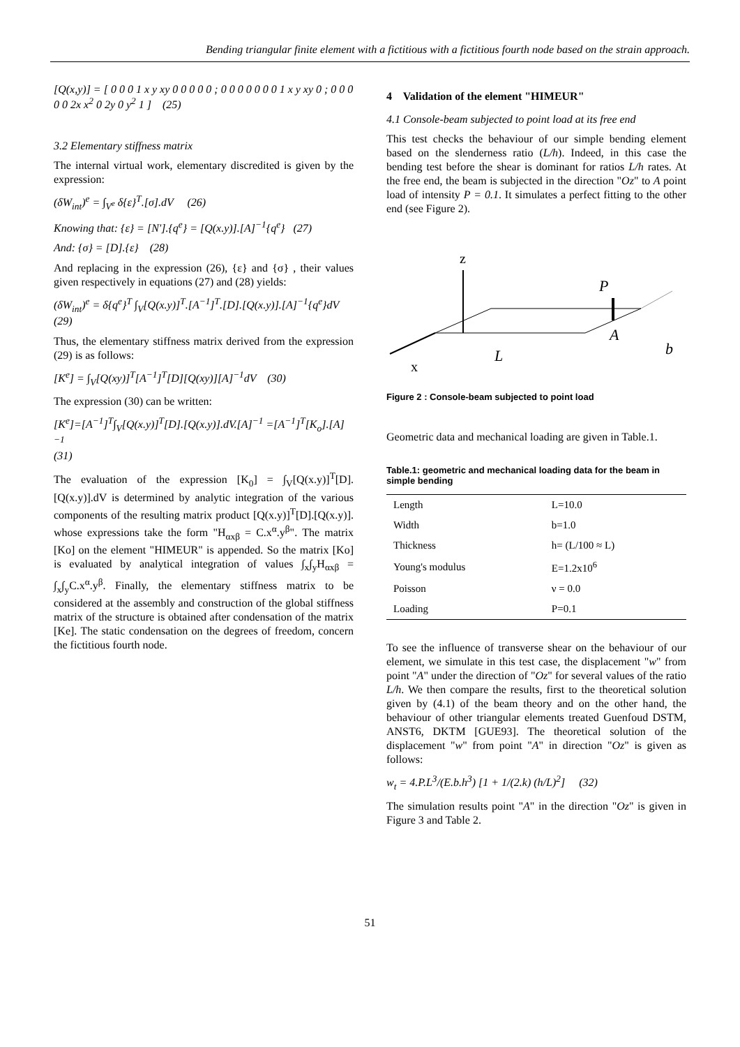Bending triangular finite element with a fictitious with a fictitious fourth node based on the strain approach.
[Q(x,y)] = [ 0 0 0 1 x y xy 0 0 0 0 0 ; 0 0 0 0 0 0 0 1 x y xy 0 ; 0 0 0 0 0 2x x<sup>2</sup> 0 2y 0 y<sup>2</sup> 1 ] (25)
3.2 Elementary stiffness matrix
The internal virtual work, elementary discredited is given by the expression:
(δW<sub>int</sub>)<sup>e</sup> = ∫<sub>V<sup>e</sup></sub> δ{ε}<sup>T</sup>.[σ].dV (26)
Knowing that: {ε} = [N'].{q<sup>e</sup>} = [Q(x.y)].[A]<sup>−1</sup>{q<sup>e</sup>} (27)
And: {σ} = [D].{ε} (28)
And replacing in the expression (26), {ε} and {σ} , their values given respectively in equations (27) and (28) yields:
(δW<sub>int</sub>)<sup>e</sup> = δ{q<sup>e</sup>}<sup>T</sup> ∫<sub>V</sub>[Q(x.y)]<sup>T</sup>.[A<sup>−1</sup>]<sup>T</sup>.[D].[Q(x.y)].[A]<sup>−1</sup>{q<sup>e</sup>}dV
(29)
Thus, the elementary stiffness matrix derived from the expression (29) is as follows:
[K<sup>e</sup>] = ∫<sub>V</sub>[Q(xy)]<sup>T</sup>[A<sup>−1</sup>]<sup>T</sup>[D][Q(xy)][A]<sup>−1</sup>dV (30)
The expression (30) can be written:
[K<sup>e</sup>]=[A<sup>−1</sup>]<sup>T</sup>∫<sub>V</sub>[Q(x.y)]<sup>T</sup>[D].[Q(x.y)].dV.[A]<sup>−1</sup> =[A<sup>−1</sup>]<sup>T</sup>[K<sub>o</sub>].[A]<sup>−1</sup>
(31)
The evaluation of the expression [K<sub>0</sub>] = ∫<sub>V</sub>[Q(x.y)]<sup>T</sup>[D].[Q(x.y)].dV is determined by analytic integration of the various components of the resulting matrix product [Q(x.y)]<sup>T</sup>[D].[Q(x.y)]. whose expressions take the form "H<sub>αxβ</sub> = C.x<sup>α</sup>.y<sup>β</sup>". The matrix [Ko] on the element "HIMEUR" is appended. So the matrix [Ko] is evaluated by analytical integration of values ∫<sub>x</sub>∫<sub>y</sub>H<sub>αxβ</sub> = ∫<sub>x</sub>∫<sub>y</sub>C.x<sup>α</sup>.y<sup>β</sup>. Finally, the elementary stiffness matrix to be considered at the assembly and construction of the global stiffness matrix of the structure is obtained after condensation of the matrix [Ke]. The static condensation on the degrees of freedom, concern the fictitious fourth node.
4 Validation of the element "HIMEUR"
4.1 Console-beam subjected to point load at its free end
This test checks the behaviour of our simple bending element based on the slenderness ratio (L/h). Indeed, in this case the bending test before the shear is dominant for ratios L/h rates. At the free end, the beam is subjected in the direction "Oz" to A point load of intensity P = 0.1. It simulates a perfect fitting to the other end (see Figure 2).
z
x
P
A
b
L
Figure 2 : Console-beam subjected to point load
Geometric data and mechanical loading are given in Table.1.
Table.1: geometric and mechanical loading data for the beam in simple bending
| Length | L=10.0 |
| Width | b=1.0 |
| Thickness | h= (L/100 ≈ L) |
| Young's modulus | E=1.2x10<sup>6</sup> |
| Poisson | ν = 0.0 |
| Loading | P=0.1 |
To see the influence of transverse shear on the behaviour of our element, we simulate in this test case, the displacement "w" from point "A" under the direction of "Oz" for several values of the ratio L/h. We then compare the results, first to the theoretical solution given by (4.1) of the beam theory and on the other hand, the behaviour of other triangular elements treated Guenfoud DSTM, ANST6, DKTM [GUE93]. The theoretical solution of the displacement "w" from point "A" in direction "Oz" is given as follows:
w<sub>t</sub> = 4.P.L<sup>3</sup>/(E.b.h<sup>3</sup>) [1 + 1/(2.k) (h/L)<sup>2</sup>] (32)
The simulation results point "A" in the direction "Oz" is given in Figure 3 and Table 2.
51